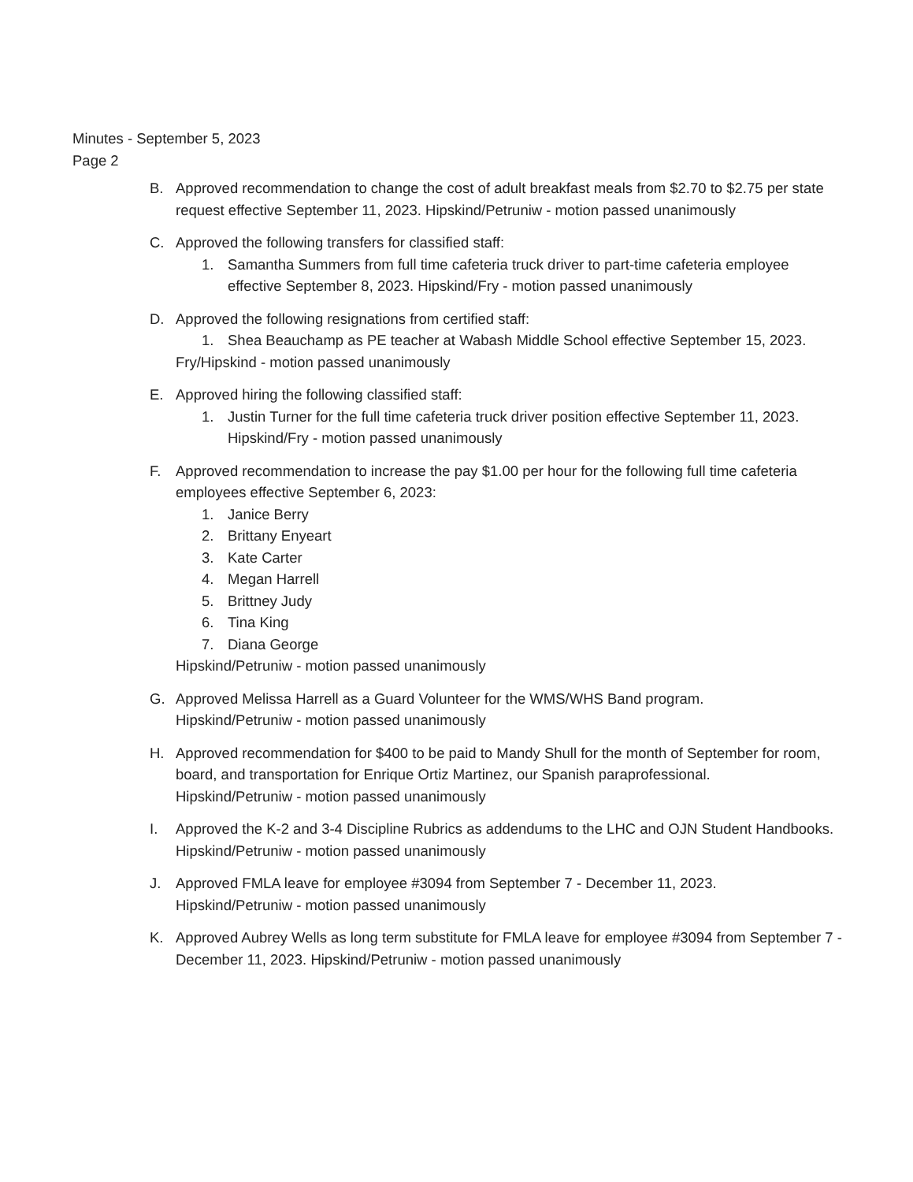Minutes - September 5, 2023
Page 2
B. Approved recommendation to change the cost of adult breakfast meals from $2.70 to $2.75 per state request effective September 11, 2023. Hipskind/Petruniw - motion passed unanimously
C. Approved the following transfers for classified staff:
1. Samantha Summers from full time cafeteria truck driver to part-time cafeteria employee effective September 8, 2023. Hipskind/Fry - motion passed unanimously
D. Approved the following resignations from certified staff:
1. Shea Beauchamp as PE teacher at Wabash Middle School effective September 15, 2023.
Fry/Hipskind - motion passed unanimously
E. Approved hiring the following classified staff:
1. Justin Turner for the full time cafeteria truck driver position effective September 11, 2023. Hipskind/Fry - motion passed unanimously
F. Approved recommendation to increase the pay $1.00 per hour for the following full time cafeteria employees effective September 6, 2023:
1. Janice Berry
2. Brittany Enyeart
3. Kate Carter
4. Megan Harrell
5. Brittney Judy
6. Tina King
7. Diana George
Hipskind/Petruniw - motion passed unanimously
G. Approved Melissa Harrell as a Guard Volunteer for the WMS/WHS Band program.
Hipskind/Petruniw - motion passed unanimously
H. Approved recommendation for $400 to be paid to Mandy Shull for the month of September for room, board, and transportation for Enrique Ortiz Martinez, our Spanish paraprofessional.
Hipskind/Petruniw - motion passed unanimously
I. Approved the K-2 and 3-4 Discipline Rubrics as addendums to the LHC and OJN Student Handbooks. Hipskind/Petruniw - motion passed unanimously
J. Approved FMLA leave for employee #3094 from September 7 - December 11, 2023.
Hipskind/Petruniw - motion passed unanimously
K. Approved Aubrey Wells as long term substitute for FMLA leave for employee #3094 from September 7 - December 11, 2023. Hipskind/Petruniw - motion passed unanimously